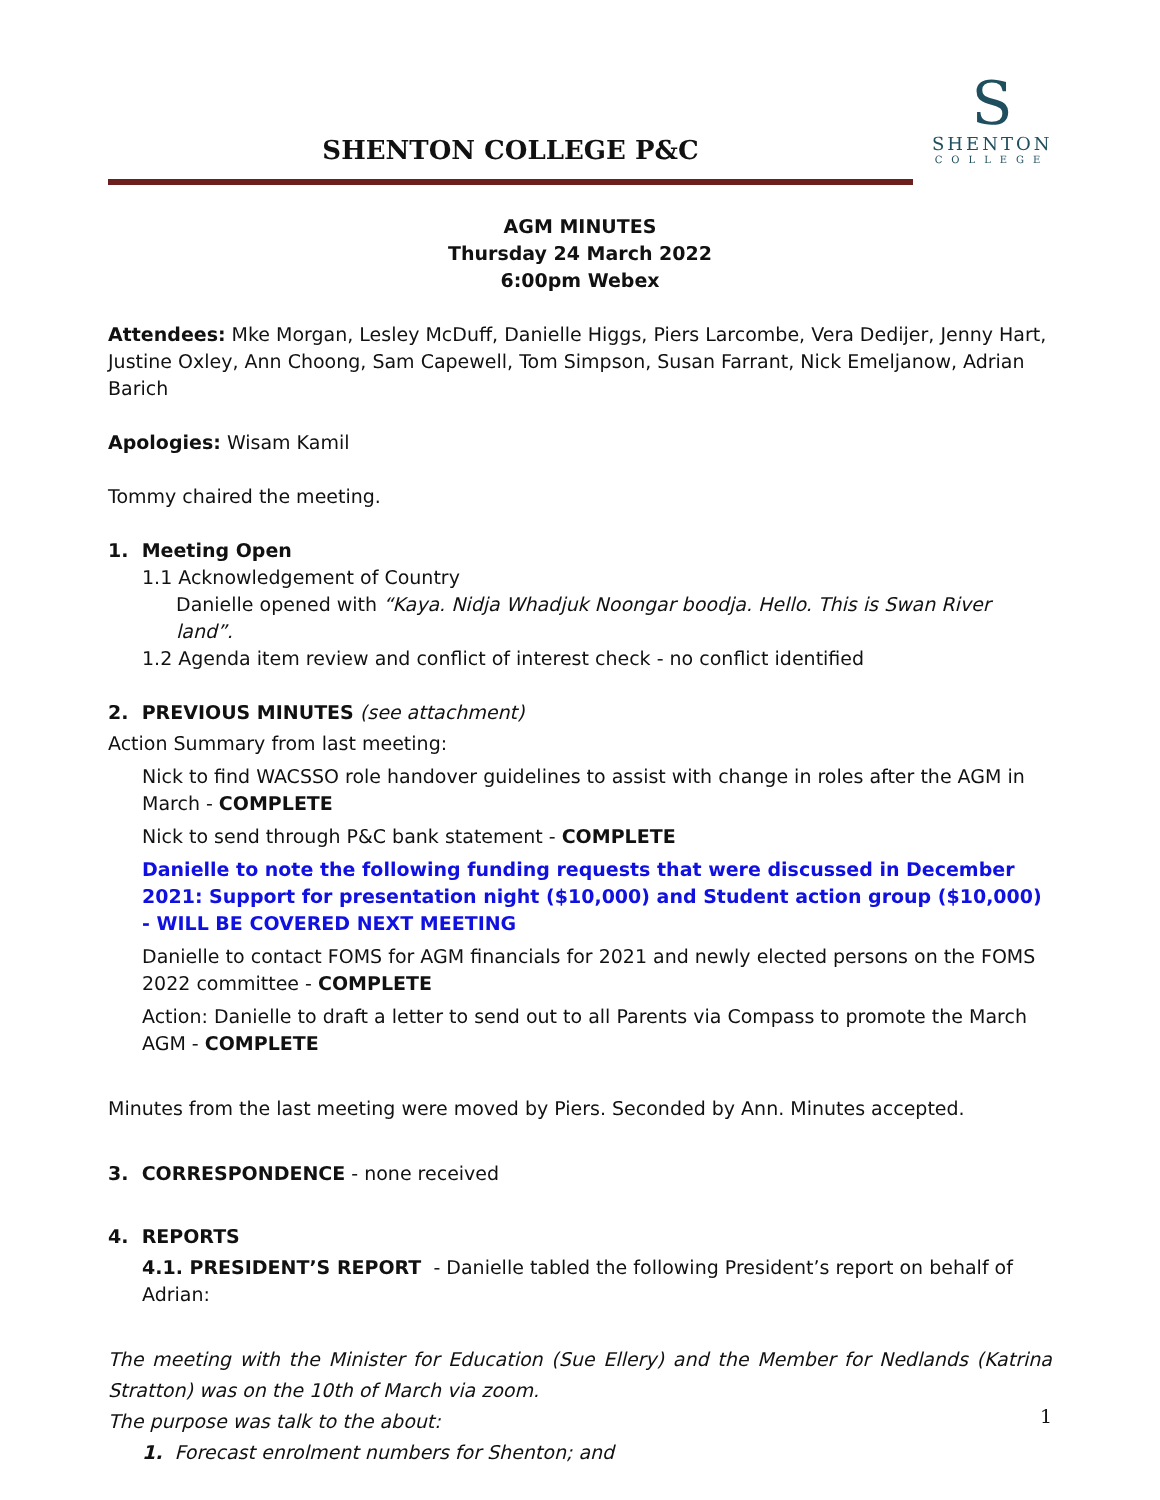SHENTON COLLEGE P&C
S
SHENTON
COLLEGE
AGM MINUTES
Thursday 24 March 2022
6:00pm Webex
Attendees: Mke Morgan, Lesley McDuff, Danielle Higgs, Piers Larcombe, Vera Dedijer, Jenny Hart, Justine Oxley, Ann Choong, Sam Capewell, Tom Simpson, Susan Farrant, Nick Emeljanow, Adrian Barich
Apologies: Wisam Kamil
Tommy chaired the meeting.
1. Meeting Open
1.1 Acknowledgement of Country
Danielle opened with “Kaya. Nidja Whadjuk Noongar boodja. Hello. This is Swan River land”.
1.2 Agenda item review and conflict of interest check - no conflict identified
2. PREVIOUS MINUTES (see attachment)
Action Summary from last meeting:
Nick to find WACSSO role handover guidelines to assist with change in roles after the AGM in March - COMPLETE
Nick to send through P&C bank statement - COMPLETE
Danielle to note the following funding requests that were discussed in December 2021: Support for presentation night ($10,000) and Student action group ($10,000) - WILL BE COVERED NEXT MEETING
Danielle to contact FOMS for AGM financials for 2021 and newly elected persons on the FOMS 2022 committee - COMPLETE
Action: Danielle to draft a letter to send out to all Parents via Compass to promote the March AGM - COMPLETE
Minutes from the last meeting were moved by Piers. Seconded by Ann. Minutes accepted.
3. CORRESPONDENCE - none received
4. REPORTS
4.1. PRESIDENT’S REPORT - Danielle tabled the following President’s report on behalf of Adrian:
The meeting with the Minister for Education (Sue Ellery) and the Member for Nedlands (Katrina Stratton) was on the 10th of March via zoom.
The purpose was talk to the about:
1. Forecast enrolment numbers for Shenton; and
1